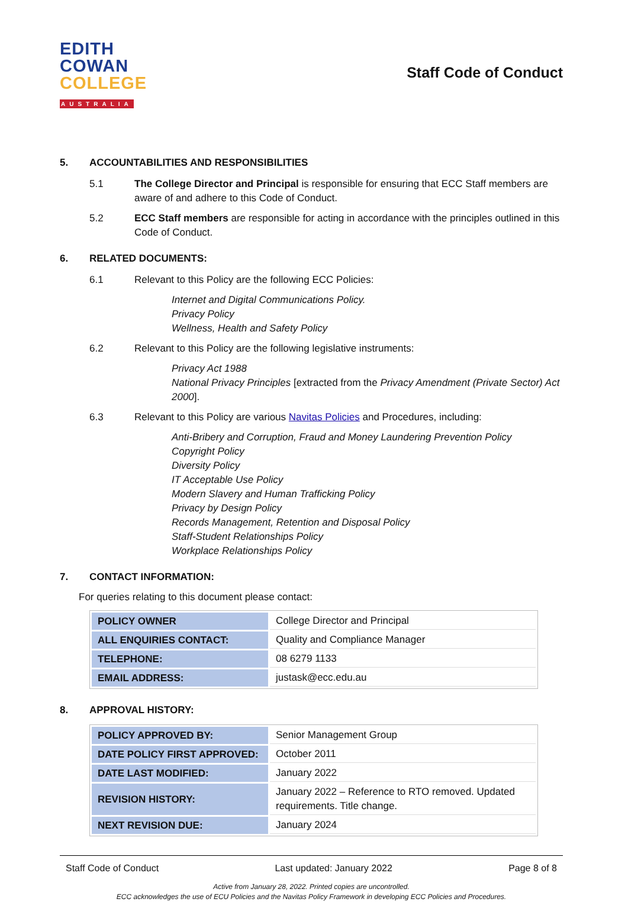EDITH
COWAN
COLLEGE
AUSTRALIA
Staff Code of Conduct
5. ACCOUNTABILITIES AND RESPONSIBILITIES
5.1 The College Director and Principal is responsible for ensuring that ECC Staff members are aware of and adhere to this Code of Conduct.
5.2 ECC Staff members are responsible for acting in accordance with the principles outlined in this Code of Conduct.
6. RELATED DOCUMENTS:
6.1 Relevant to this Policy are the following ECC Policies:
Internet and Digital Communications Policy.
Privacy Policy
Wellness, Health and Safety Policy
6.2 Relevant to this Policy are the following legislative instruments:
Privacy Act 1988
National Privacy Principles [extracted from the Privacy Amendment (Private Sector) Act 2000].
6.3 Relevant to this Policy are various Navitas Policies and Procedures, including:
Anti-Bribery and Corruption, Fraud and Money Laundering Prevention Policy
Copyright Policy
Diversity Policy
IT Acceptable Use Policy
Modern Slavery and Human Trafficking Policy
Privacy by Design Policy
Records Management, Retention and Disposal Policy
Staff-Student Relationships Policy
Workplace Relationships Policy
7. CONTACT INFORMATION:
For queries relating to this document please contact:
| POLICY OWNER | College Director and Principal |
| ALL ENQUIRIES CONTACT: | Quality and Compliance Manager |
| TELEPHONE: | 08 6279 1133 |
| EMAIL ADDRESS: | justask@ecc.edu.au |
8. APPROVAL HISTORY:
| POLICY APPROVED BY: | Senior Management Group |
| DATE POLICY FIRST APPROVED: | October 2011 |
| DATE LAST MODIFIED: | January 2022 |
| REVISION HISTORY: | January 2022 – Reference to RTO removed. Updated requirements. Title change. |
| NEXT REVISION DUE: | January 2024 |
Staff Code of Conduct Last updated: January 2022 Page 8 of 8
Active from January 28, 2022. Printed copies are uncontrolled.
ECC acknowledges the use of ECU Policies and the Navitas Policy Framework in developing ECC Policies and Procedures.